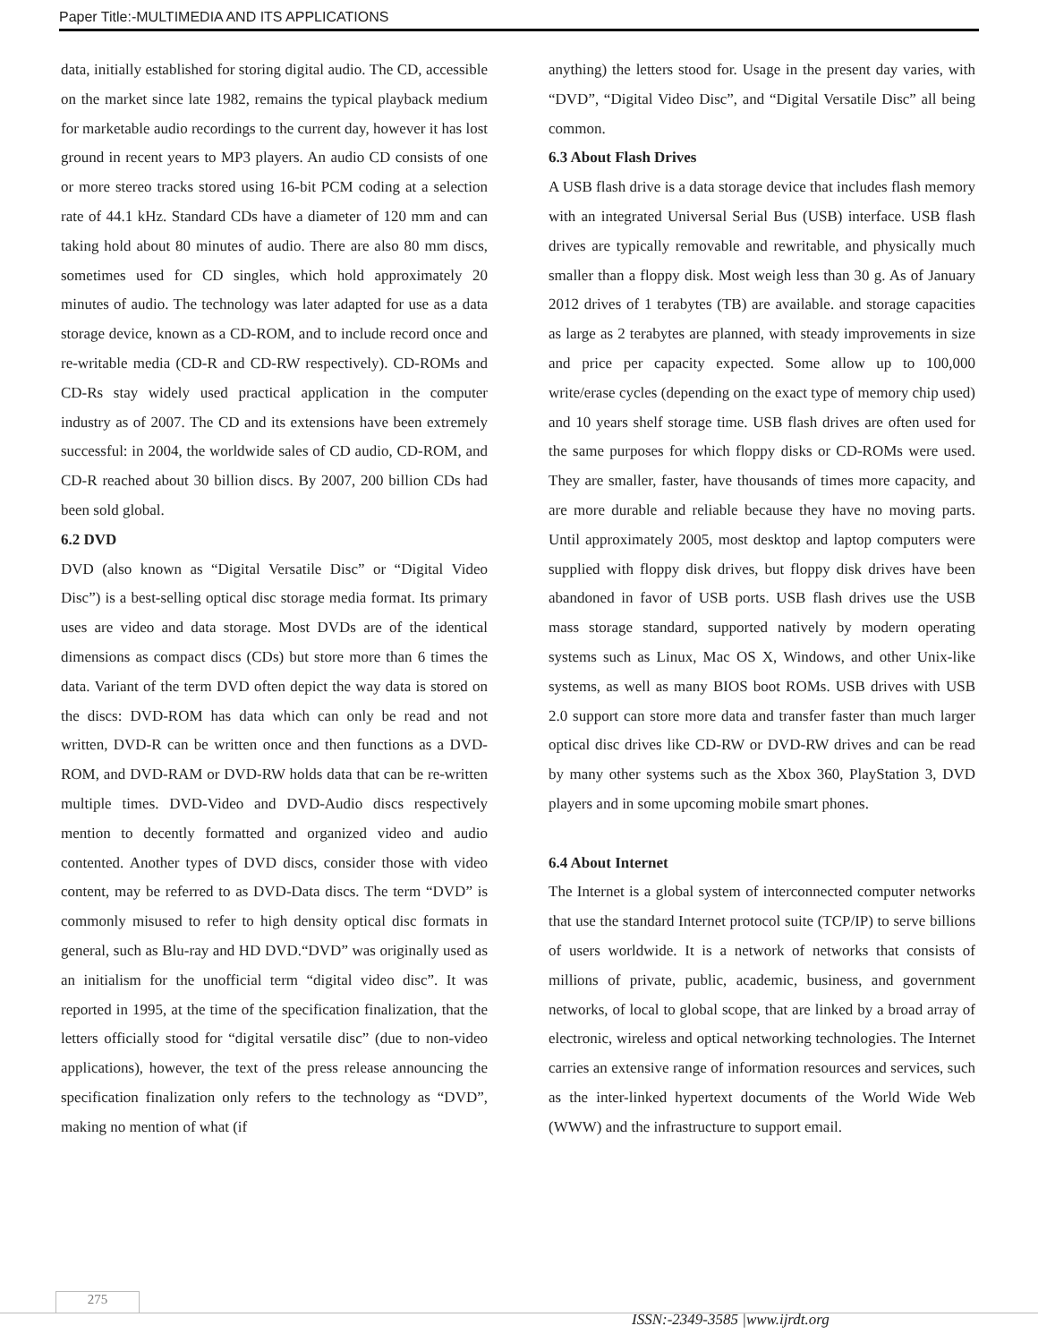Paper Title:-MULTIMEDIA AND ITS APPLICATIONS
data, initially established for storing digital audio. The CD, accessible on the market since late 1982, remains the typical playback medium for marketable audio recordings to the current day, however it has lost ground in recent years to MP3 players. An audio CD consists of one or more stereo tracks stored using 16-bit PCM coding at a selection rate of 44.1 kHz. Standard CDs have a diameter of 120 mm and can taking hold about 80 minutes of audio. There are also 80 mm discs, sometimes used for CD singles, which hold approximately 20 minutes of audio. The technology was later adapted for use as a data storage device, known as a CD-ROM, and to include record once and re-writable media (CD-R and CD-RW respectively). CD-ROMs and CD-Rs stay widely used practical application in the computer industry as of 2007. The CD and its extensions have been extremely successful: in 2004, the worldwide sales of CD audio, CD-ROM, and CD-R reached about 30 billion discs. By 2007, 200 billion CDs had been sold global.
6.2 DVD
DVD (also known as “Digital Versatile Disc” or “Digital Video Disc”) is a best-selling optical disc storage media format. Its primary uses are video and data storage. Most DVDs are of the identical dimensions as compact discs (CDs) but store more than 6 times the data. Variant of the term DVD often depict the way data is stored on the discs: DVD-ROM has data which can only be read and not written, DVD-R can be written once and then functions as a DVD-ROM, and DVD-RAM or DVD-RW holds data that can be re-written multiple times. DVD-Video and DVD-Audio discs respectively mention to decently formatted and organized video and audio contented. Another types of DVD discs, consider those with video content, may be referred to as DVD-Data discs. The term “DVD” is commonly misused to refer to high density optical disc formats in general, such as Blu-ray and HD DVD.“DVD” was originally used as an initialism for the unofficial term “digital video disc”. It was reported in 1995, at the time of the specification finalization, that the letters officially stood for “digital versatile disc” (due to non-video applications), however, the text of the press release announcing the specification finalization only refers to the technology as “DVD”, making no mention of what (if
anything) the letters stood for. Usage in the present day varies, with “DVD”, “Digital Video Disc”, and “Digital Versatile Disc” all being common.
6.3 About Flash Drives
A USB flash drive is a data storage device that includes flash memory with an integrated Universal Serial Bus (USB) interface. USB flash drives are typically removable and rewritable, and physically much smaller than a floppy disk. Most weigh less than 30 g. As of January 2012 drives of 1 terabytes (TB) are available. and storage capacities as large as 2 terabytes are planned, with steady improvements in size and price per capacity expected. Some allow up to 100,000 write/erase cycles (depending on the exact type of memory chip used) and 10 years shelf storage time. USB flash drives are often used for the same purposes for which floppy disks or CD-ROMs were used. They are smaller, faster, have thousands of times more capacity, and are more durable and reliable because they have no moving parts. Until approximately 2005, most desktop and laptop computers were supplied with floppy disk drives, but floppy disk drives have been abandoned in favor of USB ports. USB flash drives use the USB mass storage standard, supported natively by modern operating systems such as Linux, Mac OS X, Windows, and other Unix-like systems, as well as many BIOS boot ROMs. USB drives with USB 2.0 support can store more data and transfer faster than much larger optical disc drives like CD-RW or DVD-RW drives and can be read by many other systems such as the Xbox 360, PlayStation 3, DVD players and in some upcoming mobile smart phones.
6.4 About Internet
The Internet is a global system of interconnected computer networks that use the standard Internet protocol suite (TCP/IP) to serve billions of users worldwide. It is a network of networks that consists of millions of private, public, academic, business, and government networks, of local to global scope, that are linked by a broad array of electronic, wireless and optical networking technologies. The Internet carries an extensive range of information resources and services, such as the inter-linked hypertext documents of the World Wide Web (WWW) and the infrastructure to support email.
275
ISSN:-2349-3585 |www.ijrdt.org